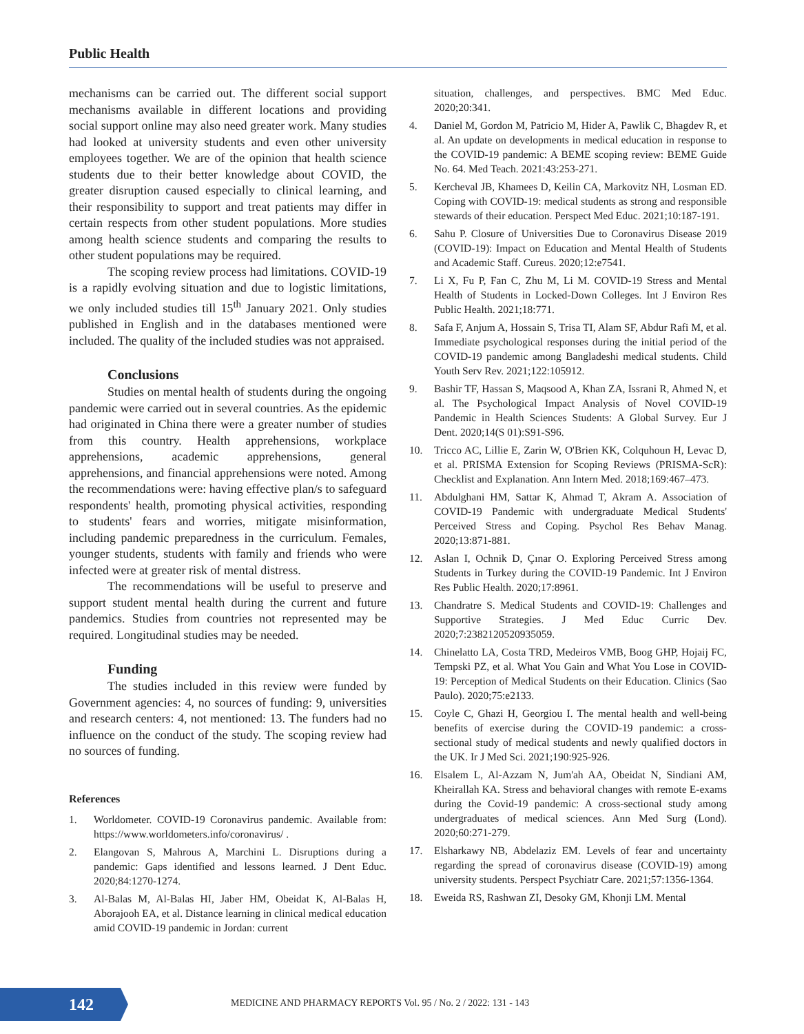Public Health
mechanisms can be carried out. The different social support mechanisms available in different locations and providing social support online may also need greater work. Many studies had looked at university students and even other university employees together. We are of the opinion that health science students due to their better knowledge about COVID, the greater disruption caused especially to clinical learning, and their responsibility to support and treat patients may differ in certain respects from other student populations. More studies among health science students and comparing the results to other student populations may be required.
The scoping review process had limitations. COVID-19 is a rapidly evolving situation and due to logistic limitations, we only included studies till 15<sup>th</sup> January 2021. Only studies published in English and in the databases mentioned were included. The quality of the included studies was not appraised.
Conclusions
Studies on mental health of students during the ongoing pandemic were carried out in several countries. As the epidemic had originated in China there were a greater number of studies from this country. Health apprehensions, workplace apprehensions, academic apprehensions, general apprehensions, and financial apprehensions were noted. Among the recommendations were: having effective plan/s to safeguard respondents' health, promoting physical activities, responding to students' fears and worries, mitigate misinformation, including pandemic preparedness in the curriculum. Females, younger students, students with family and friends who were infected were at greater risk of mental distress.
The recommendations will be useful to preserve and support student mental health during the current and future pandemics. Studies from countries not represented may be required. Longitudinal studies may be needed.
Funding
The studies included in this review were funded by Government agencies: 4, no sources of funding: 9, universities and research centers: 4, not mentioned: 13. The funders had no influence on the conduct of the study. The scoping review had no sources of funding.
References
1. Worldometer. COVID-19 Coronavirus pandemic. Available from: https://www.worldometers.info/coronavirus/ .
2. Elangovan S, Mahrous A, Marchini L. Disruptions during a pandemic: Gaps identified and lessons learned. J Dent Educ. 2020;84:1270-1274.
3. Al-Balas M, Al-Balas HI, Jaber HM, Obeidat K, Al-Balas H, Aborajooh EA, et al. Distance learning in clinical medical education amid COVID-19 pandemic in Jordan: current
situation, challenges, and perspectives. BMC Med Educ. 2020;20:341.
4. Daniel M, Gordon M, Patricio M, Hider A, Pawlik C, Bhagdev R, et al. An update on developments in medical education in response to the COVID-19 pandemic: A BEME scoping review: BEME Guide No. 64. Med Teach. 2021:43:253-271.
5. Kercheval JB, Khamees D, Keilin CA, Markovitz NH, Losman ED. Coping with COVID-19: medical students as strong and responsible stewards of their education. Perspect Med Educ. 2021;10:187-191.
6. Sahu P. Closure of Universities Due to Coronavirus Disease 2019 (COVID-19): Impact on Education and Mental Health of Students and Academic Staff. Cureus. 2020;12:e7541.
7. Li X, Fu P, Fan C, Zhu M, Li M. COVID-19 Stress and Mental Health of Students in Locked-Down Colleges. Int J Environ Res Public Health. 2021;18:771.
8. Safa F, Anjum A, Hossain S, Trisa TI, Alam SF, Abdur Rafi M, et al. Immediate psychological responses during the initial period of the COVID-19 pandemic among Bangladeshi medical students. Child Youth Serv Rev. 2021;122:105912.
9. Bashir TF, Hassan S, Maqsood A, Khan ZA, Issrani R, Ahmed N, et al. The Psychological Impact Analysis of Novel COVID-19 Pandemic in Health Sciences Students: A Global Survey. Eur J Dent. 2020;14(S 01):S91-S96.
10. Tricco AC, Lillie E, Zarin W, O'Brien KK, Colquhoun H, Levac D, et al. PRISMA Extension for Scoping Reviews (PRISMA-ScR): Checklist and Explanation. Ann Intern Med. 2018;169:467–473.
11. Abdulghani HM, Sattar K, Ahmad T, Akram A. Association of COVID-19 Pandemic with undergraduate Medical Students' Perceived Stress and Coping. Psychol Res Behav Manag. 2020;13:871-881.
12. Aslan I, Ochnik D, Çınar O. Exploring Perceived Stress among Students in Turkey during the COVID-19 Pandemic. Int J Environ Res Public Health. 2020;17:8961.
13. Chandratre S. Medical Students and COVID-19: Challenges and Supportive Strategies. J Med Educ Curric Dev. 2020;7:2382120520935059.
14. Chinelatto LA, Costa TRD, Medeiros VMB, Boog GHP, Hojaij FC, Tempski PZ, et al. What You Gain and What You Lose in COVID-19: Perception of Medical Students on their Education. Clinics (Sao Paulo). 2020;75:e2133.
15. Coyle C, Ghazi H, Georgiou I. The mental health and well-being benefits of exercise during the COVID-19 pandemic: a cross-sectional study of medical students and newly qualified doctors in the UK. Ir J Med Sci. 2021;190:925-926.
16. Elsalem L, Al-Azzam N, Jum'ah AA, Obeidat N, Sindiani AM, Kheirallah KA. Stress and behavioral changes with remote E-exams during the Covid-19 pandemic: A cross-sectional study among undergraduates of medical sciences. Ann Med Surg (Lond). 2020;60:271-279.
17. Elsharkawy NB, Abdelaziz EM. Levels of fear and uncertainty regarding the spread of coronavirus disease (COVID-19) among university students. Perspect Psychiatr Care. 2021;57:1356-1364.
18. Eweida RS, Rashwan ZI, Desoky GM, Khonji LM. Mental
142
MEDICINE AND PHARMACY REPORTS Vol. 95 / No. 2 / 2022: 131 - 143